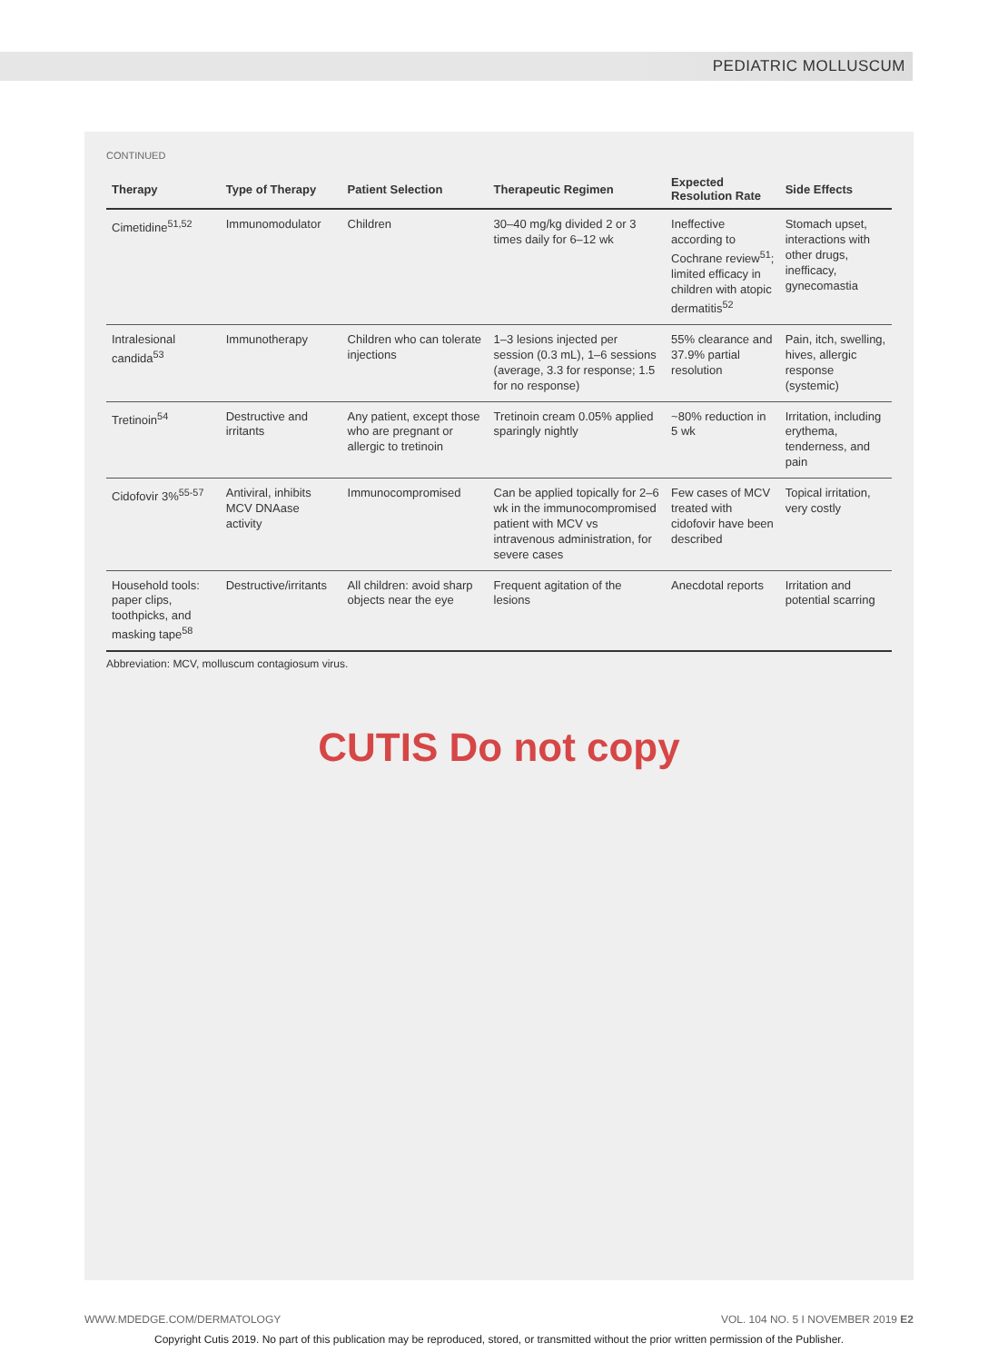PEDIATRIC MOLLUSCUM
CONTINUED
| Therapy | Type of Therapy | Patient Selection | Therapeutic Regimen | Expected Resolution Rate | Side Effects |
| --- | --- | --- | --- | --- | --- |
| Cimetidine<sup>51,52</sup> | Immunomodulator | Children | 30–40 mg/kg divided 2 or 3 times daily for 6–12 wk | Ineffective according to Cochrane review<sup>51</sup>; limited efficacy in children with atopic dermatitis<sup>52</sup> | Stomach upset, interactions with other drugs, inefficacy, gynecomastia |
| Intralesional candida<sup>53</sup> | Immunotherapy | Children who can tolerate injections | 1–3 lesions injected per session (0.3 mL), 1–6 sessions (average, 3.3 for response; 1.5 for no response) | 55% clearance and 37.9% partial resolution | Pain, itch, swelling, hives, allergic response (systemic) |
| Tretinoin<sup>54</sup> | Destructive and irritants | Any patient, except those who are pregnant or allergic to tretinoin | Tretinoin cream 0.05% applied sparingly nightly | ~80% reduction in 5 wk | Irritation, including erythema, tenderness, and pain |
| Cidofovir 3%<sup>55-57</sup> | Antiviral, inhibits MCV DNAase activity | Immunocompromised | Can be applied topically for 2–6 wk in the immunocompromised patient with MCV vs intravenous administration, for severe cases | Few cases of MCV treated with cidofovir have been described | Topical irritation, very costly |
| Household tools: paper clips, toothpicks, and masking tape<sup>58</sup> | Destructive/irritants | All children: avoid sharp objects near the eye | Frequent agitation of the lesions | Anecdotal reports | Irritation and potential scarring |
Abbreviation: MCV, molluscum contagiosum virus.
CUTIS Do not copy
WWW.MDEDGE.COM/DERMATOLOGY VOL. 104 NO. 5 I NOVEMBER 2019 E2
Copyright Cutis 2019. No part of this publication may be reproduced, stored, or transmitted without the prior written permission of the Publisher.